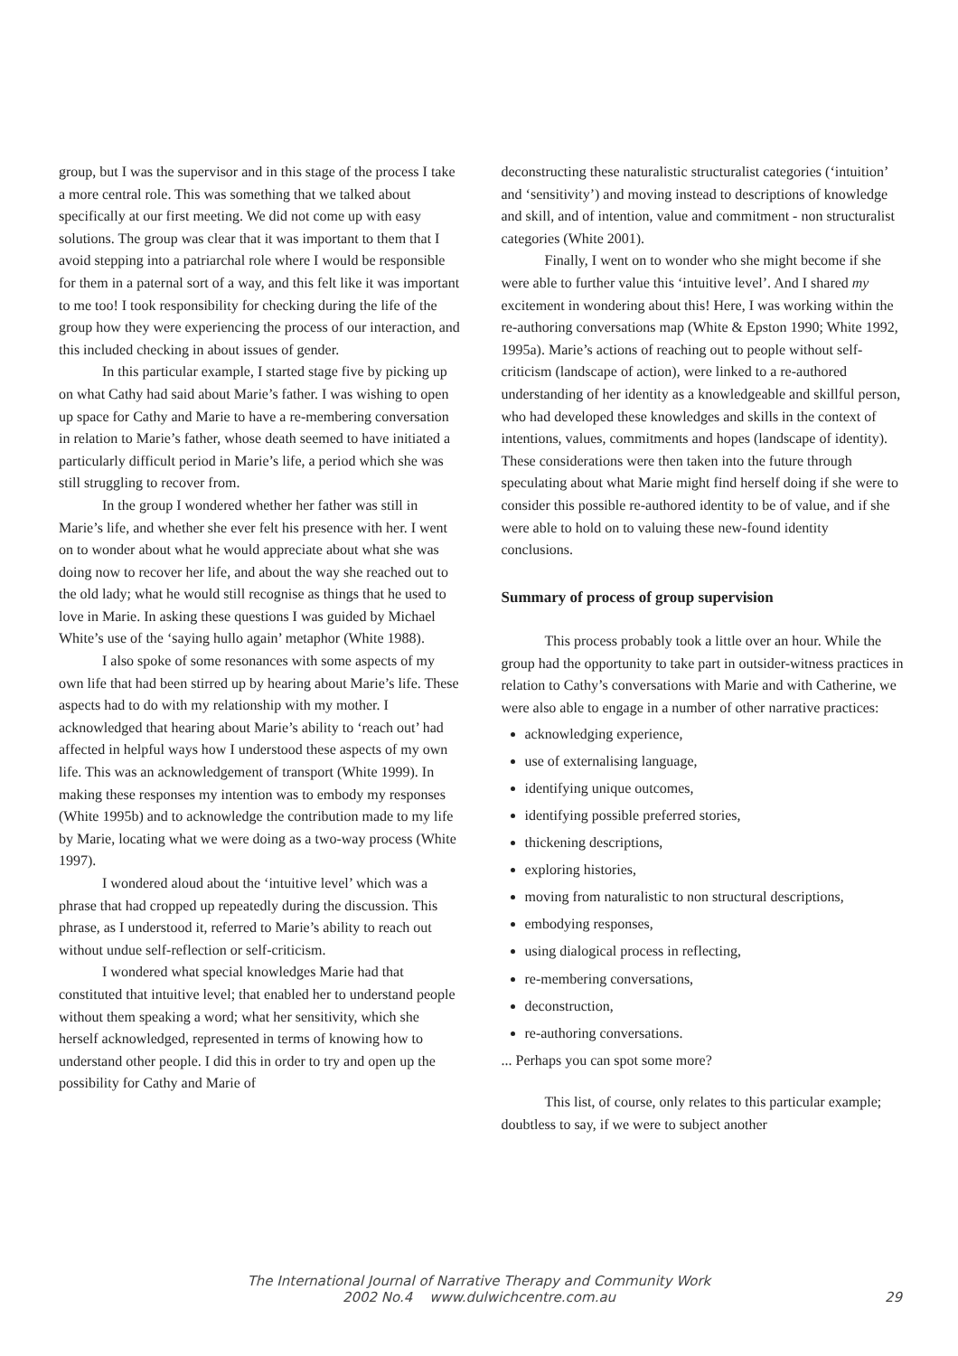group, but I was the supervisor and in this stage of the process I take a more central role. This was something that we talked about specifically at our first meeting. We did not come up with easy solutions. The group was clear that it was important to them that I avoid stepping into a patriarchal role where I would be responsible for them in a paternal sort of a way, and this felt like it was important to me too! I took responsibility for checking during the life of the group how they were experiencing the process of our interaction, and this included checking in about issues of gender.
In this particular example, I started stage five by picking up on what Cathy had said about Marie’s father. I was wishing to open up space for Cathy and Marie to have a re-membering conversation in relation to Marie’s father, whose death seemed to have initiated a particularly difficult period in Marie’s life, a period which she was still struggling to recover from.
In the group I wondered whether her father was still in Marie’s life, and whether she ever felt his presence with her. I went on to wonder about what he would appreciate about what she was doing now to recover her life, and about the way she reached out to the old lady; what he would still recognise as things that he used to love in Marie. In asking these questions I was guided by Michael White’s use of the ‘saying hullo again’ metaphor (White 1988).
I also spoke of some resonances with some aspects of my own life that had been stirred up by hearing about Marie’s life. These aspects had to do with my relationship with my mother. I acknowledged that hearing about Marie’s ability to ‘reach out’ had affected in helpful ways how I understood these aspects of my own life. This was an acknowledgement of transport (White 1999). In making these responses my intention was to embody my responses (White 1995b) and to acknowledge the contribution made to my life by Marie, locating what we were doing as a two-way process (White 1997).
I wondered aloud about the ‘intuitive level’ which was a phrase that had cropped up repeatedly during the discussion. This phrase, as I understood it, referred to Marie’s ability to reach out without undue self-reflection or self-criticism.
I wondered what special knowledges Marie had that constituted that intuitive level; that enabled her to understand people without them speaking a word; what her sensitivity, which she herself acknowledged, represented in terms of knowing how to understand other people. I did this in order to try and open up the possibility for Cathy and Marie of
deconstructing these naturalistic structuralist categories (‘intuition’ and ‘sensitivity’) and moving instead to descriptions of knowledge and skill, and of intention, value and commitment - non structuralist categories (White 2001).
Finally, I went on to wonder who she might become if she were able to further value this ‘intuitive level’. And I shared my excitement in wondering about this! Here, I was working within the re-authoring conversations map (White & Epston 1990; White 1992, 1995a). Marie’s actions of reaching out to people without self-criticism (landscape of action), were linked to a re-authored understanding of her identity as a knowledgeable and skillful person, who had developed these knowledges and skills in the context of intentions, values, commitments and hopes (landscape of identity). These considerations were then taken into the future through speculating about what Marie might find herself doing if she were to consider this possible re-authored identity to be of value, and if she were able to hold on to valuing these new-found identity conclusions.
Summary of process of group supervision
This process probably took a little over an hour. While the group had the opportunity to take part in outsider-witness practices in relation to Cathy’s conversations with Marie and with Catherine, we were also able to engage in a number of other narrative practices:
acknowledging experience,
use of externalising language,
identifying unique outcomes,
identifying possible preferred stories,
thickening descriptions,
exploring histories,
moving from naturalistic to non structural descriptions,
embodying responses,
using dialogical process in reflecting,
re-membering conversations,
deconstruction,
re-authoring conversations.
... Perhaps you can spot some more?
This list, of course, only relates to this particular example; doubtless to say, if we were to subject another
The International Journal of Narrative Therapy and Community Work
2002 No.4 www.dulwichcentre.com.au
29